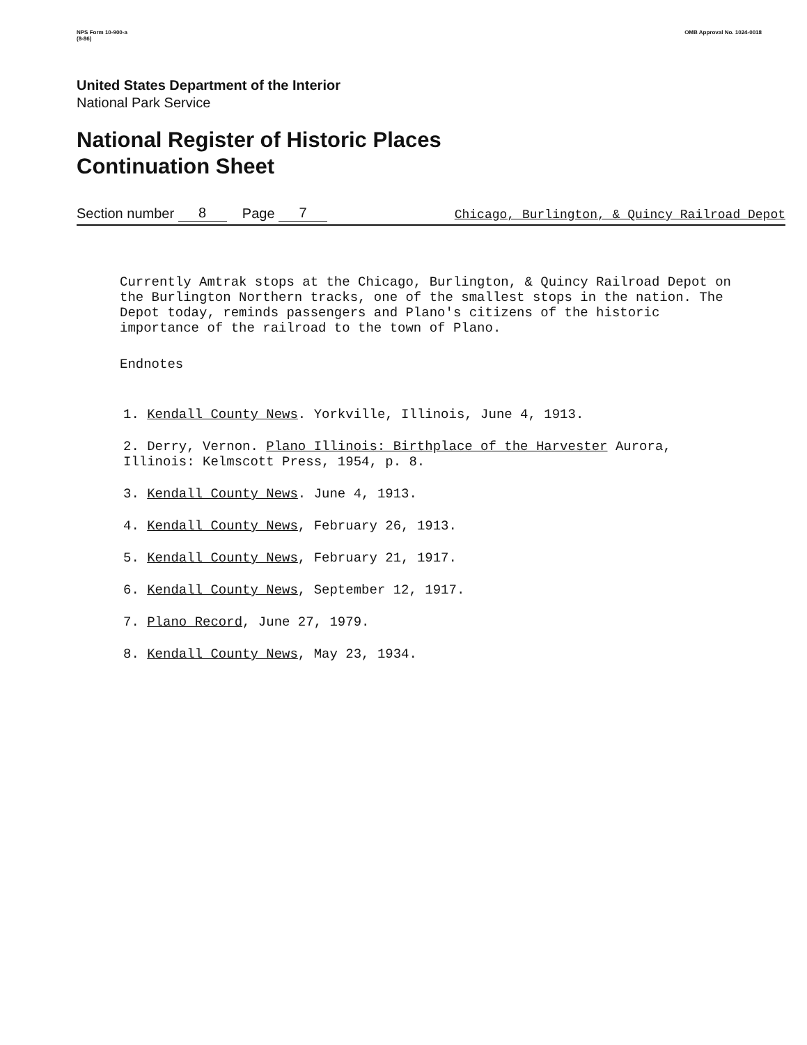NPS Form 10-900-a
(8-86) OMB Approval No. 1024-0018
United States Department of the Interior
National Park Service
National Register of Historic Places
Continuation Sheet
Section number 8 Page 7 Chicago, Burlington, & Quincy Railroad Depot
Currently Amtrak stops at the Chicago, Burlington, & Quincy Railroad Depot on the Burlington Northern tracks, one of the smallest stops in the nation. The Depot today, reminds passengers and Plano's citizens of the historic importance of the railroad to the town of Plano.
Endnotes
1. Kendall County News. Yorkville, Illinois, June 4, 1913.
2. Derry, Vernon. Plano Illinois: Birthplace of the Harvester Aurora, Illinois: Kelmscott Press, 1954, p. 8.
3. Kendall County News. June 4, 1913.
4. Kendall County News, February 26, 1913.
5. Kendall County News, February 21, 1917.
6. Kendall County News, September 12, 1917.
7. Plano Record, June 27, 1979.
8. Kendall County News, May 23, 1934.